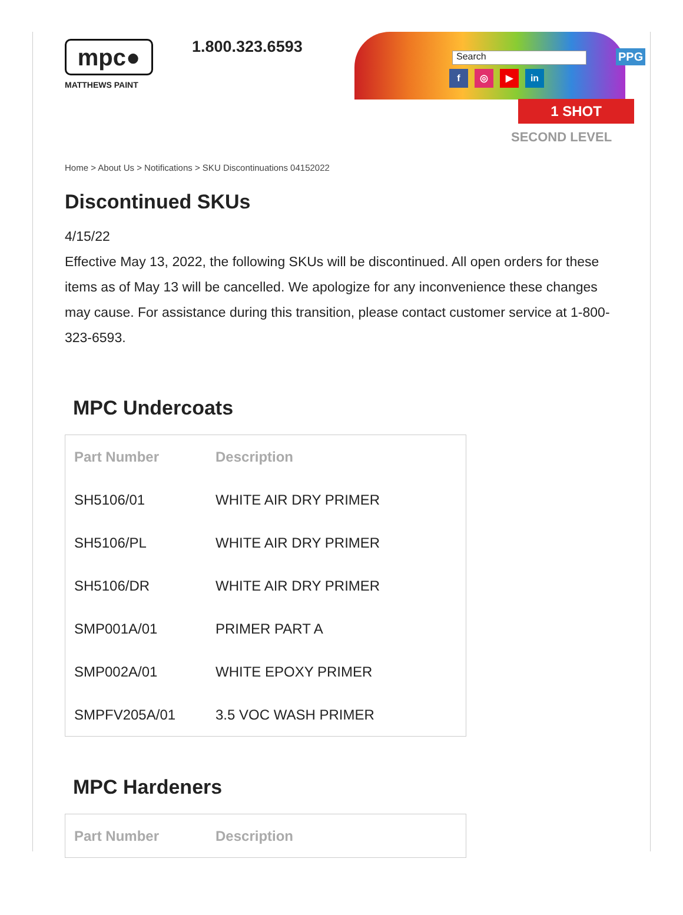mpc●
MATTHEWS PAINT
1.800.323.6593
Search
f ◎ ▶ in
PPG
1 SHOT
SECOND LEVEL
Home > About Us > Notifications > SKU Discontinuations 04152022
Discontinued SKUs
4/15/22
Effective May 13, 2022, the following SKUs will be discontinued. All open orders for these items as of May 13 will be cancelled. We apologize for any inconvenience these changes may cause. For assistance during this transition, please contact customer service at 1-800-323-6593.
MPC Undercoats
| Part Number | Description |
| --- | --- |
| SH5106/01 | WHITE AIR DRY PRIMER |
| SH5106/PL | WHITE AIR DRY PRIMER |
| SH5106/DR | WHITE AIR DRY PRIMER |
| SMP001A/01 | PRIMER PART A |
| SMP002A/01 | WHITE EPOXY PRIMER |
| SMPFV205A/01 | 3.5 VOC WASH PRIMER |
MPC Hardeners
| Part Number | Description |
| --- | --- |